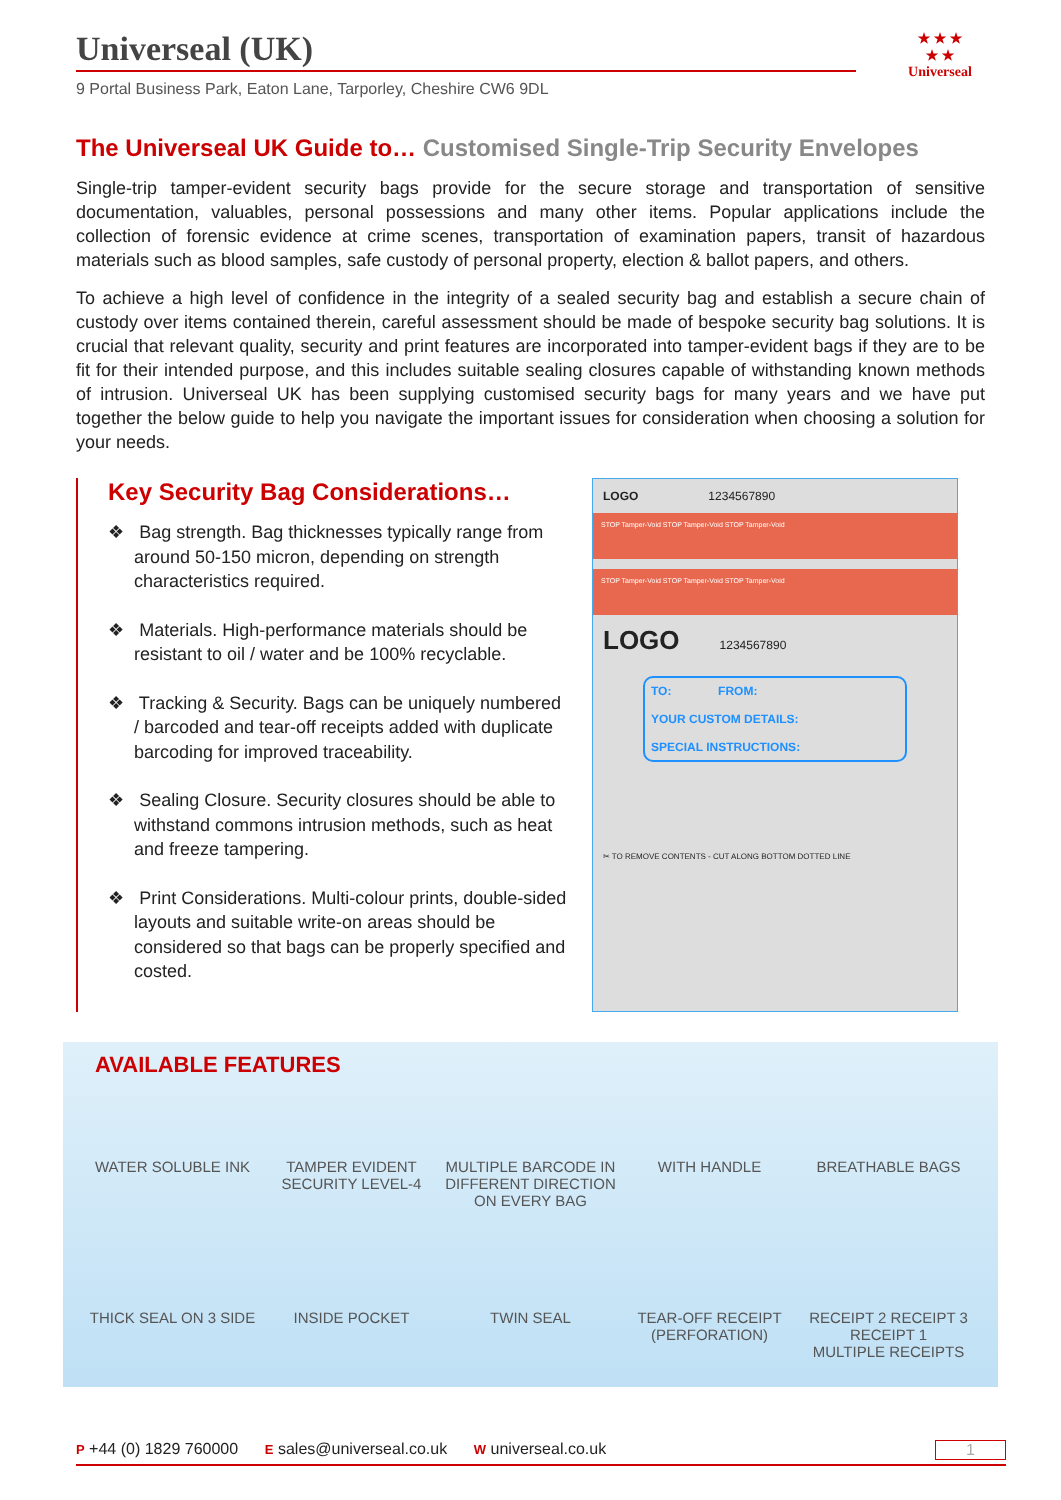Universeal (UK)
9 Portal Business Park, Eaton Lane, Tarporley, Cheshire CW6 9DL
★ ★ ★
★ ★
Universeal
The Universeal UK Guide to… Customised Single-Trip Security Envelopes
Single-trip tamper-evident security bags provide for the secure storage and transportation of sensitive documentation, valuables, personal possessions and many other items. Popular applications include the collection of forensic evidence at crime scenes, transportation of examination papers, transit of hazardous materials such as blood samples, safe custody of personal property, election & ballot papers, and others.
To achieve a high level of confidence in the integrity of a sealed security bag and establish a secure chain of custody over items contained therein, careful assessment should be made of bespoke security bag solutions. It is crucial that relevant quality, security and print features are incorporated into tamper-evident bags if they are to be fit for their intended purpose, and this includes suitable sealing closures capable of withstanding known methods of intrusion. Universeal UK has been supplying customised security bags for many years and we have put together the below guide to help you navigate the important issues for consideration when choosing a solution for your needs.
Key Security Bag Considerations…
❖ Bag strength. Bag thicknesses typically range from around 50-150 micron, depending on strength characteristics required.
❖ Materials. High-performance materials should be resistant to oil / water and be 100% recyclable.
❖ Tracking & Security. Bags can be uniquely numbered / barcoded and tear-off receipts added with duplicate barcoding for improved traceability.
❖ Sealing Closure. Security closures should be able to withstand commons intrusion methods, such as heat and freeze tampering.
❖ Print Considerations. Multi-colour prints, double-sided layouts and suitable write-on areas should be considered so that bags can be properly specified and costed.
LOGO 1234567890
STOP Tamper-Void STOP Tamper-Void STOP Tamper-Void
STOP Tamper-Void STOP Tamper-Void STOP Tamper-Void
LOGO 1234567890
TO: FROM:
YOUR CUSTOM DETAILS:
SPECIAL INSTRUCTIONS:
✂ TO REMOVE CONTENTS - CUT ALONG BOTTOM DOTTED LINE
AVAILABLE FEATURES
WATER SOLUBLE INK
TAMPER EVIDENT SECURITY LEVEL-4
MULTIPLE BARCODE IN DIFFERENT DIRECTION ON EVERY BAG
WITH HANDLE
BREATHABLE BAGS
THICK SEAL ON 3 SIDE
INSIDE POCKET
TWIN SEAL
TEAR-OFF RECEIPT (PERFORATION)
RECEIPT 2 RECEIPT 3 RECEIPT 1
MULTIPLE RECEIPTS
P +44 (0) 1829 760000 E sales@universeal.co.uk W universeal.co.uk 1